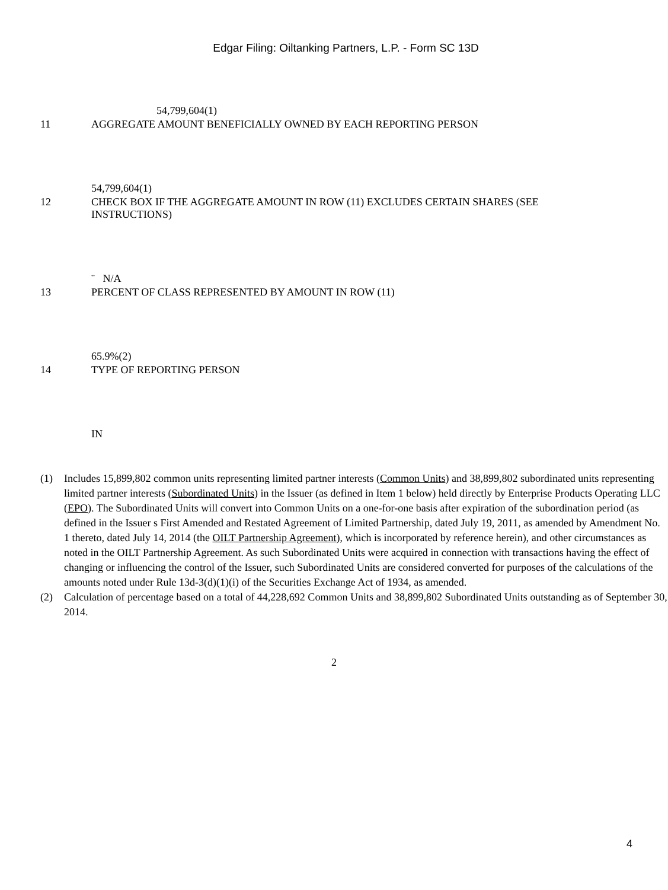Edgar Filing: Oiltanking Partners, L.P. - Form SC 13D
54,799,604(1)
11 AGGREGATE AMOUNT BENEFICIALLY OWNED BY EACH REPORTING PERSON
54,799,604(1)
12 CHECK BOX IF THE AGGREGATE AMOUNT IN ROW (11) EXCLUDES CERTAIN SHARES (SEE
INSTRUCTIONS)
¨ N/A
13 PERCENT OF CLASS REPRESENTED BY AMOUNT IN ROW (11)
65.9%(2)
14 TYPE OF REPORTING PERSON
IN
(1) Includes 15,899,802 common units representing limited partner interests (Common Units) and 38,899,802 subordinated units representing limited partner interests (Subordinated Units) in the Issuer (as defined in Item 1 below) held directly by Enterprise Products Operating LLC (EPO). The Subordinated Units will convert into Common Units on a one-for-one basis after expiration of the subordination period (as defined in the Issuer s First Amended and Restated Agreement of Limited Partnership, dated July 19, 2011, as amended by Amendment No. 1 thereto, dated July 14, 2014 (the OILT Partnership Agreement), which is incorporated by reference herein), and other circumstances as noted in the OILT Partnership Agreement. As such Subordinated Units were acquired in connection with transactions having the effect of changing or influencing the control of the Issuer, such Subordinated Units are considered converted for purposes of the calculations of the amounts noted under Rule 13d-3(d)(1)(i) of the Securities Exchange Act of 1934, as amended.
(2) Calculation of percentage based on a total of 44,228,692 Common Units and 38,899,802 Subordinated Units outstanding as of September 30, 2014.
2
4